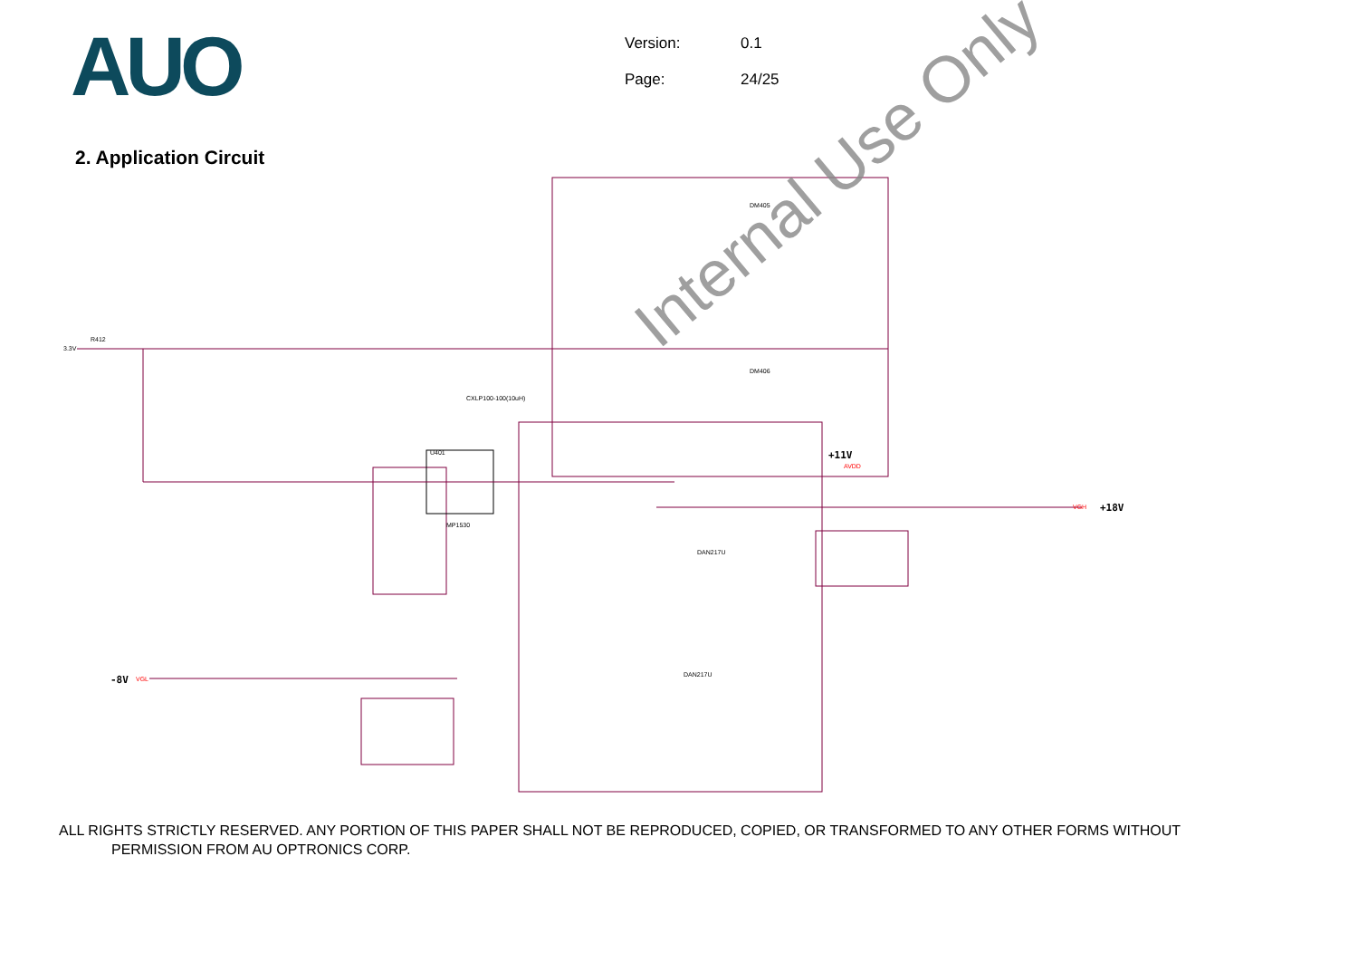AUO
Version: 0.1
Page: 24/25
2. Application Circuit
3.3V
R412
U401
MP1530
CXLP100-100(10uH)
+11V
AVDD
+18V
VGH
-8V VGL
DM405
DM406
DAN217U
DAN217U
Internal Use Only
ALL RIGHTS STRICTLY RESERVED. ANY PORTION OF THIS PAPER SHALL NOT BE REPRODUCED, COPIED, OR TRANSFORMED TO ANY OTHER FORMS WITHOUT
PERMISSION FROM AU OPTRONICS CORP.